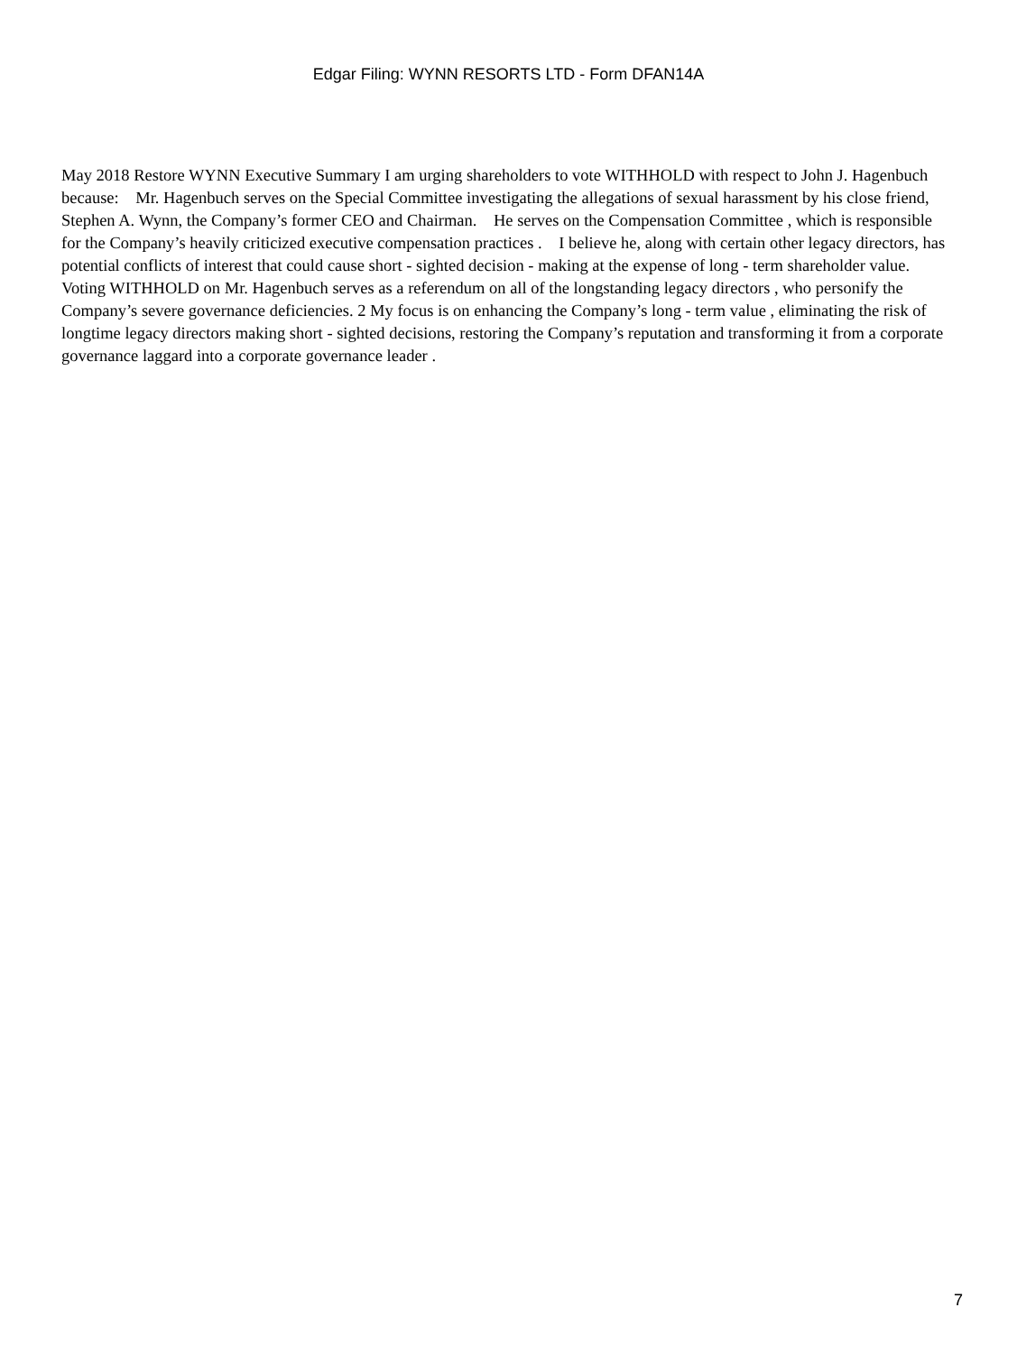Edgar Filing: WYNN RESORTS LTD - Form DFAN14A
May 2018 Restore WYNN Executive Summary I am urging shareholders to vote WITHHOLD with respect to John J. Hagenbuch because: Mr. Hagenbuch serves on the Special Committee investigating the allegations of sexual harassment by his close friend, Stephen A. Wynn, the Company’s former CEO and Chairman. He serves on the Compensation Committee , which is responsible for the Company’s heavily criticized executive compensation practices . I believe he, along with certain other legacy directors, has potential conflicts of interest that could cause short - sighted decision - making at the expense of long - term shareholder value. Voting WITHHOLD on Mr. Hagenbuch serves as a referendum on all of the longstanding legacy directors , who personify the Company’s severe governance deficiencies. 2 My focus is on enhancing the Company’s long - term value , eliminating the risk of longtime legacy directors making short - sighted decisions, restoring the Company’s reputation and transforming it from a corporate governance laggard into a corporate governance leader .
7